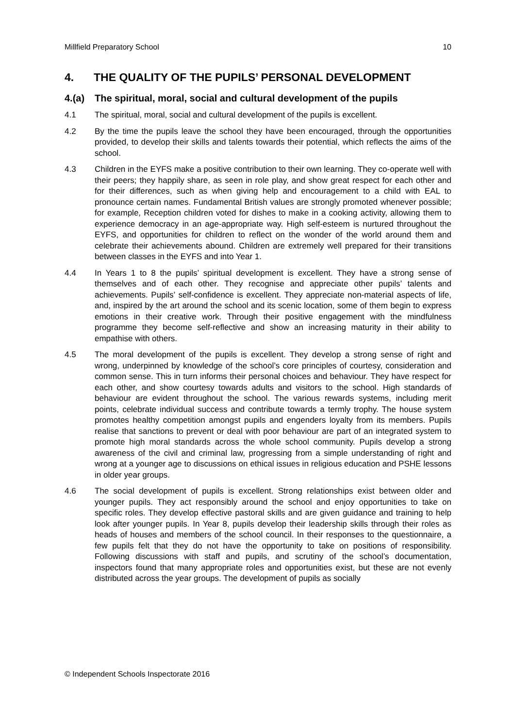Millfield Preparatory School 10
4. THE QUALITY OF THE PUPILS’ PERSONAL DEVELOPMENT
4.(a) The spiritual, moral, social and cultural development of the pupils
4.1 The spiritual, moral, social and cultural development of the pupils is excellent.
4.2 By the time the pupils leave the school they have been encouraged, through the opportunities provided, to develop their skills and talents towards their potential, which reflects the aims of the school.
4.3 Children in the EYFS make a positive contribution to their own learning. They co-operate well with their peers; they happily share, as seen in role play, and show great respect for each other and for their differences, such as when giving help and encouragement to a child with EAL to pronounce certain names. Fundamental British values are strongly promoted whenever possible; for example, Reception children voted for dishes to make in a cooking activity, allowing them to experience democracy in an age-appropriate way. High self-esteem is nurtured throughout the EYFS, and opportunities for children to reflect on the wonder of the world around them and celebrate their achievements abound. Children are extremely well prepared for their transitions between classes in the EYFS and into Year 1.
4.4 In Years 1 to 8 the pupils’ spiritual development is excellent. They have a strong sense of themselves and of each other. They recognise and appreciate other pupils’ talents and achievements. Pupils’ self-confidence is excellent. They appreciate non-material aspects of life, and, inspired by the art around the school and its scenic location, some of them begin to express emotions in their creative work. Through their positive engagement with the mindfulness programme they become self-reflective and show an increasing maturity in their ability to empathise with others.
4.5 The moral development of the pupils is excellent. They develop a strong sense of right and wrong, underpinned by knowledge of the school’s core principles of courtesy, consideration and common sense. This in turn informs their personal choices and behaviour. They have respect for each other, and show courtesy towards adults and visitors to the school. High standards of behaviour are evident throughout the school. The various rewards systems, including merit points, celebrate individual success and contribute towards a termly trophy. The house system promotes healthy competition amongst pupils and engenders loyalty from its members. Pupils realise that sanctions to prevent or deal with poor behaviour are part of an integrated system to promote high moral standards across the whole school community. Pupils develop a strong awareness of the civil and criminal law, progressing from a simple understanding of right and wrong at a younger age to discussions on ethical issues in religious education and PSHE lessons in older year groups.
4.6 The social development of pupils is excellent. Strong relationships exist between older and younger pupils. They act responsibly around the school and enjoy opportunities to take on specific roles. They develop effective pastoral skills and are given guidance and training to help look after younger pupils. In Year 8, pupils develop their leadership skills through their roles as heads of houses and members of the school council. In their responses to the questionnaire, a few pupils felt that they do not have the opportunity to take on positions of responsibility. Following discussions with staff and pupils, and scrutiny of the school’s documentation, inspectors found that many appropriate roles and opportunities exist, but these are not evenly distributed across the year groups. The development of pupils as socially
© Independent Schools Inspectorate 2016